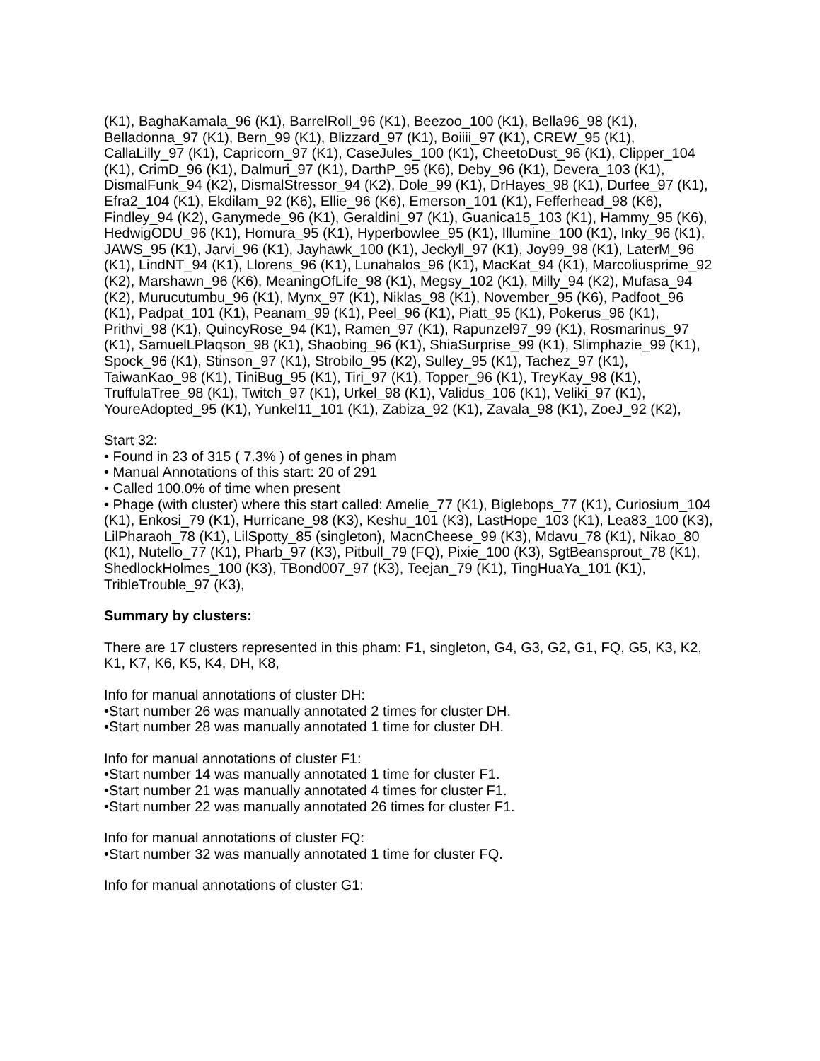(K1), BaghaKamala_96 (K1), BarrelRoll_96 (K1), Beezoo_100 (K1), Bella96_98 (K1), Belladonna_97 (K1), Bern_99 (K1), Blizzard_97 (K1), Boiiii_97 (K1), CREW_95 (K1), CallaLilly_97 (K1), Capricorn_97 (K1), CaseJules_100 (K1), CheetoDust_96 (K1), Clipper_104 (K1), CrimD_96 (K1), Dalmuri_97 (K1), DarthP_95 (K6), Deby_96 (K1), Devera_103 (K1), DismalFunk_94 (K2), DismalStressor_94 (K2), Dole_99 (K1), DrHayes_98 (K1), Durfee_97 (K1), Efra2_104 (K1), Ekdilam_92 (K6), Ellie_96 (K6), Emerson_101 (K1), Fefferhead_98 (K6), Findley_94 (K2), Ganymede_96 (K1), Geraldini_97 (K1), Guanica15_103 (K1), Hammy_95 (K6), HedwigODU_96 (K1), Homura_95 (K1), Hyperbowlee_95 (K1), Illumine_100 (K1), Inky_96 (K1), JAWS_95 (K1), Jarvi_96 (K1), Jayhawk_100 (K1), Jeckyll_97 (K1), Joy99_98 (K1), LaterM_96 (K1), LindNT_94 (K1), Llorens_96 (K1), Lunahalos_96 (K1), MacKat_94 (K1), Marcoliusprime_92 (K2), Marshawn_96 (K6), MeaningOfLife_98 (K1), Megsy_102 (K1), Milly_94 (K2), Mufasa_94 (K2), Murucutumbu_96 (K1), Mynx_97 (K1), Niklas_98 (K1), November_95 (K6), Padfoot_96 (K1), Padpat_101 (K1), Peanam_99 (K1), Peel_96 (K1), Piatt_95 (K1), Pokerus_96 (K1), Prithvi_98 (K1), QuincyRose_94 (K1), Ramen_97 (K1), Rapunzel97_99 (K1), Rosmarinus_97 (K1), SamuelLPlaqson_98 (K1), Shaobing_96 (K1), ShiaSurprise_99 (K1), Slimphazie_99 (K1), Spock_96 (K1), Stinson_97 (K1), Strobilo_95 (K2), Sulley_95 (K1), Tachez_97 (K1), TaiwanKao_98 (K1), TiniBug_95 (K1), Tiri_97 (K1), Topper_96 (K1), TreyKay_98 (K1), TruffulaTree_98 (K1), Twitch_97 (K1), Urkel_98 (K1), Validus_106 (K1), Veliki_97 (K1), YoureAdopted_95 (K1), Yunkel11_101 (K1), Zabiza_92 (K1), Zavala_98 (K1), ZoeJ_92 (K2),
Start 32:
• Found in 23 of 315 ( 7.3% ) of genes in pham
• Manual Annotations of this start: 20 of 291
• Called 100.0% of time when present
• Phage (with cluster) where this start called: Amelie_77 (K1), Biglebops_77 (K1), Curiosium_104 (K1), Enkosi_79 (K1), Hurricane_98 (K3), Keshu_101 (K3), LastHope_103 (K1), Lea83_100 (K3), LilPharaoh_78 (K1), LilSpotty_85 (singleton), MacnCheese_99 (K3), Mdavu_78 (K1), Nikao_80 (K1), Nutello_77 (K1), Pharb_97 (K3), Pitbull_79 (FQ), Pixie_100 (K3), SgtBeansprout_78 (K1), ShedlockHolmes_100 (K3), TBond007_97 (K3), Teejan_79 (K1), TingHuaYa_101 (K1), TribleTrouble_97 (K3),
Summary by clusters:
There are 17 clusters represented in this pham: F1, singleton, G4, G3, G2, G1, FQ, G5, K3, K2, K1, K7, K6, K5, K4, DH, K8,
Info for manual annotations of cluster DH:
•Start number 26 was manually annotated 2 times for cluster DH.
•Start number 28 was manually annotated 1 time for cluster DH.
Info for manual annotations of cluster F1:
•Start number 14 was manually annotated 1 time for cluster F1.
•Start number 21 was manually annotated 4 times for cluster F1.
•Start number 22 was manually annotated 26 times for cluster F1.
Info for manual annotations of cluster FQ:
•Start number 32 was manually annotated 1 time for cluster FQ.
Info for manual annotations of cluster G1: